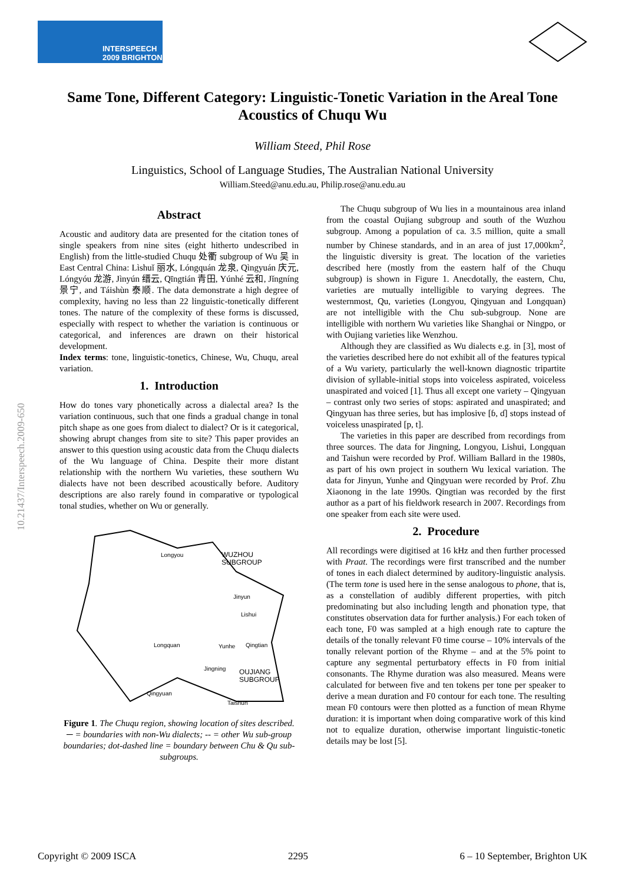INTERSPEECH
2009 BRIGHTON
Same Tone, Different Category: Linguistic-Tonetic Variation in the Areal Tone Acoustics of Chuqu Wu
William Steed, Phil Rose
Linguistics, School of Language Studies, The Australian National University
William.Steed@anu.edu.au, Philip.rose@anu.edu.au
10.21437/Interspeech.2009-650
Abstract
Acoustic and auditory data are presented for the citation tones of single speakers from nine sites (eight hitherto undescribed in English) from the little-studied Chuqu 处衢 subgroup of Wu 吴 in East Central China: Lìshuǐ 丽水, Lóngquán 龙泉, Qìngyuán 庆元, Lóngyóu 龙游, Jìnyún 缙云, Qīngtián 青田, Yúnhé 云和, Jǐngníng 景宁, and Táishùn 泰顺. The data demonstrate a high degree of complexity, having no less than 22 linguistic-tonetically different tones. The nature of the complexity of these forms is discussed, especially with respect to whether the variation is continuous or categorical, and inferences are drawn on their historical development.
Index terms: tone, linguistic-tonetics, Chinese, Wu, Chuqu, areal variation.
1. Introduction
How do tones vary phonetically across a dialectal area? Is the variation continuous, such that one finds a gradual change in tonal pitch shape as one goes from dialect to dialect? Or is it categorical, showing abrupt changes from site to site? This paper provides an answer to this question using acoustic data from the Chuqu dialects of the Wu language of China. Despite their more distant relationship with the northern Wu varieties, these southern Wu dialects have not been described acoustically before. Auditory descriptions are also rarely found in comparative or typological tonal studies, whether on Wu or generally.
Longyou
WUZHOU
SUBGROUP
Jinyun
Lishui
Longquan
Yunhe
Qingtian
Jingning
OUJIANG
SUBGROUP
Qingyuan
Taishun
Figure 1. The Chuqu region, showing location of sites described. ─ = boundaries with non-Wu dialects; -- = other Wu sub-group boundaries; dot-dashed line = boundary between Chu & Qu sub-subgroups.
The Chuqu subgroup of Wu lies in a mountainous area inland from the coastal Oujiang subgroup and south of the Wuzhou subgroup. Among a population of ca. 3.5 million, quite a small number by Chinese standards, and in an area of just 17,000km<sup>2</sup>, the linguistic diversity is great. The location of the varieties described here (mostly from the eastern half of the Chuqu subgroup) is shown in Figure 1. Anecdotally, the eastern, Chu, varieties are mutually intelligible to varying degrees. The westernmost, Qu, varieties (Longyou, Qingyuan and Longquan) are not intelligible with the Chu sub-subgroup. None are intelligible with northern Wu varieties like Shanghai or Ningpo, or with Oujiang varieties like Wenzhou.
Although they are classified as Wu dialects e.g. in [3], most of the varieties described here do not exhibit all of the features typical of a Wu variety, particularly the well-known diagnostic tripartite division of syllable-initial stops into voiceless aspirated, voiceless unaspirated and voiced [1]. Thus all except one variety – Qingyuan – contrast only two series of stops: aspirated and unaspirated; and Qingyuan has three series, but has implosive [ɓ, ɗ] stops instead of voiceless unaspirated [p, t].
The varieties in this paper are described from recordings from three sources. The data for Jingning, Longyou, Lishui, Longquan and Taishun were recorded by Prof. William Ballard in the 1980s, as part of his own project in southern Wu lexical variation. The data for Jinyun, Yunhe and Qingyuan were recorded by Prof. Zhu Xiaonong in the late 1990s. Qingtian was recorded by the first author as a part of his fieldwork research in 2007. Recordings from one speaker from each site were used.
2. Procedure
All recordings were digitised at 16 kHz and then further processed with Praat. The recordings were first transcribed and the number of tones in each dialect determined by auditory-linguistic analysis. (The term tone is used here in the sense analogous to phone, that is, as a constellation of audibly different properties, with pitch predominating but also including length and phonation type, that constitutes observation data for further analysis.) For each token of each tone, F0 was sampled at a high enough rate to capture the details of the tonally relevant F0 time course – 10% intervals of the tonally relevant portion of the Rhyme – and at the 5% point to capture any segmental perturbatory effects in F0 from initial consonants. The Rhyme duration was also measured. Means were calculated for between five and ten tokens per tone per speaker to derive a mean duration and F0 contour for each tone. The resulting mean F0 contours were then plotted as a function of mean Rhyme duration: it is important when doing comparative work of this kind not to equalize duration, otherwise important linguistic-tonetic details may be lost [5].
Copyright © 2009 ISCA 2295 6 – 10 September, Brighton UK